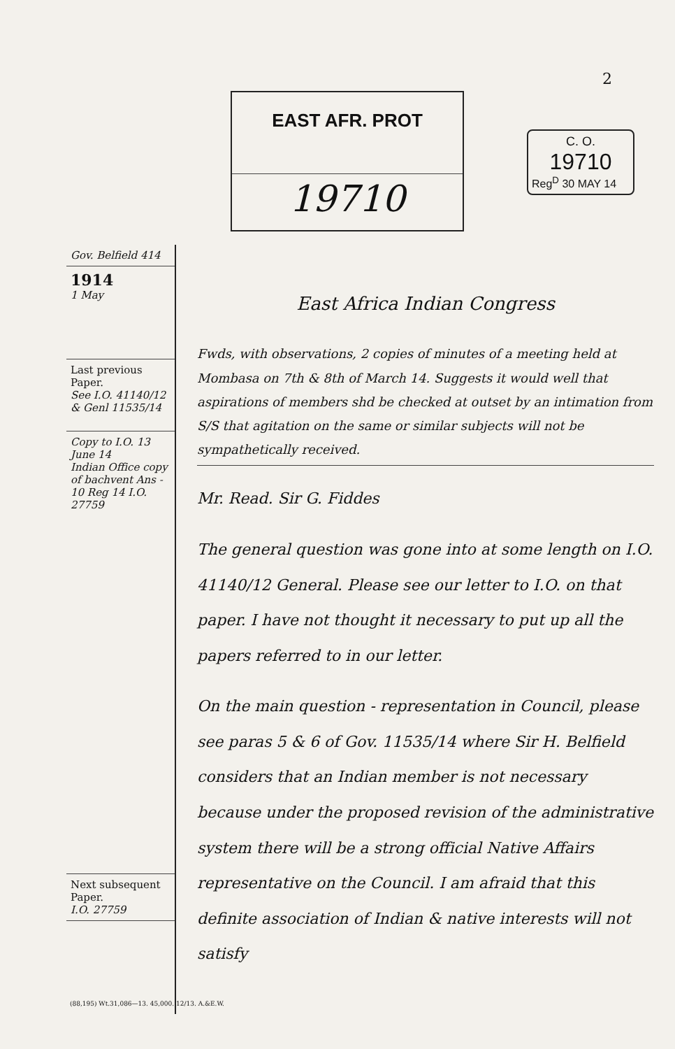2
EAST AFR. PROT
19710
C. O.
19710
Reg<sup>D</sup> 30 MAY 14
Gov. Belfield 414
1914
1 May
Last previous Paper.
See I.O. 41140/12
& Genl 11535/14
Copy to I.O. 13 June 14
Indian Office copy of bachvent Ans - 10 Reg 14 I.O. 27759
Next subsequent Paper.
I.O. 27759
East Africa Indian Congress
Fwds, with observations, 2 copies of minutes of a meeting held at Mombasa on 7th & 8th of March 14. Suggests it would well that aspirations of members shd be checked at outset by an intimation from S/S that agitation on the same or similar subjects will not be sympathetically received.
Mr. Read. Sir G. Fiddes
The general question was gone into at some length on I.O. 41140/12 General. Please see our letter to I.O. on that paper. I have not thought it necessary to put up all the papers referred to in our letter.
On the main question - representation in Council, please see paras 5 & 6 of Gov. 11535/14 where Sir H. Belfield considers that an Indian member is not necessary because under the proposed revision of the administrative system there will be a strong official Native Affairs representative on the Council. I am afraid that this definite association of Indian & native interests will not satisfy
(88,195) Wt.31,086—13. 45,000. 12/13. A.&E.W.